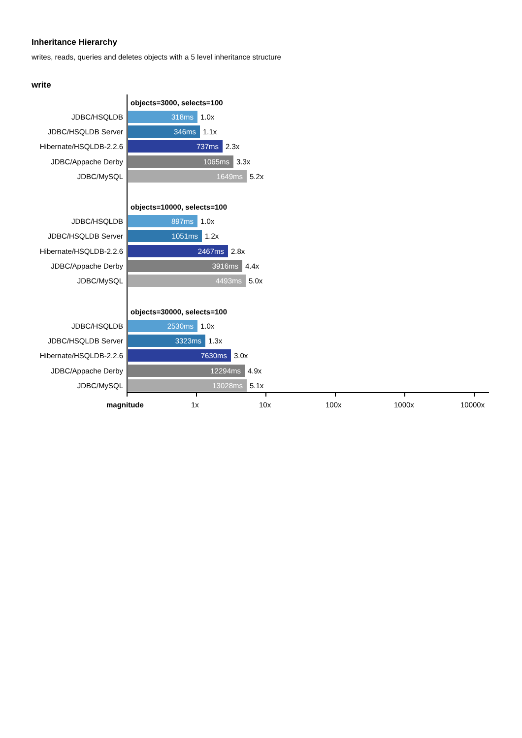Inheritance Hierarchy
writes, reads, queries and deletes objects with a 5 level inheritance structure
write
objects=3000, selects=100
JDBC/HSQLDB 318ms 1.0x
JDBC/HSQLDB Server 346ms 1.1x
Hibernate/HSQLDB-2.2.6 737ms 2.3x
JDBC/Appache Derby 1065ms 3.3x
JDBC/MySQL 1649ms 5.2x
objects=10000, selects=100
JDBC/HSQLDB 897ms 1.0x
JDBC/HSQLDB Server 1051ms 1.2x
Hibernate/HSQLDB-2.2.6 2467ms 2.8x
JDBC/Appache Derby 3916ms 4.4x
JDBC/MySQL 4493ms 5.0x
objects=30000, selects=100
JDBC/HSQLDB 2530ms 1.0x
JDBC/HSQLDB Server 3323ms 1.3x
Hibernate/HSQLDB-2.2.6 7630ms 3.0x
JDBC/Appache Derby 12294ms 4.9x
JDBC/MySQL 13028ms 5.1x
magnitude 1x 10x 100x 1000x 10000x